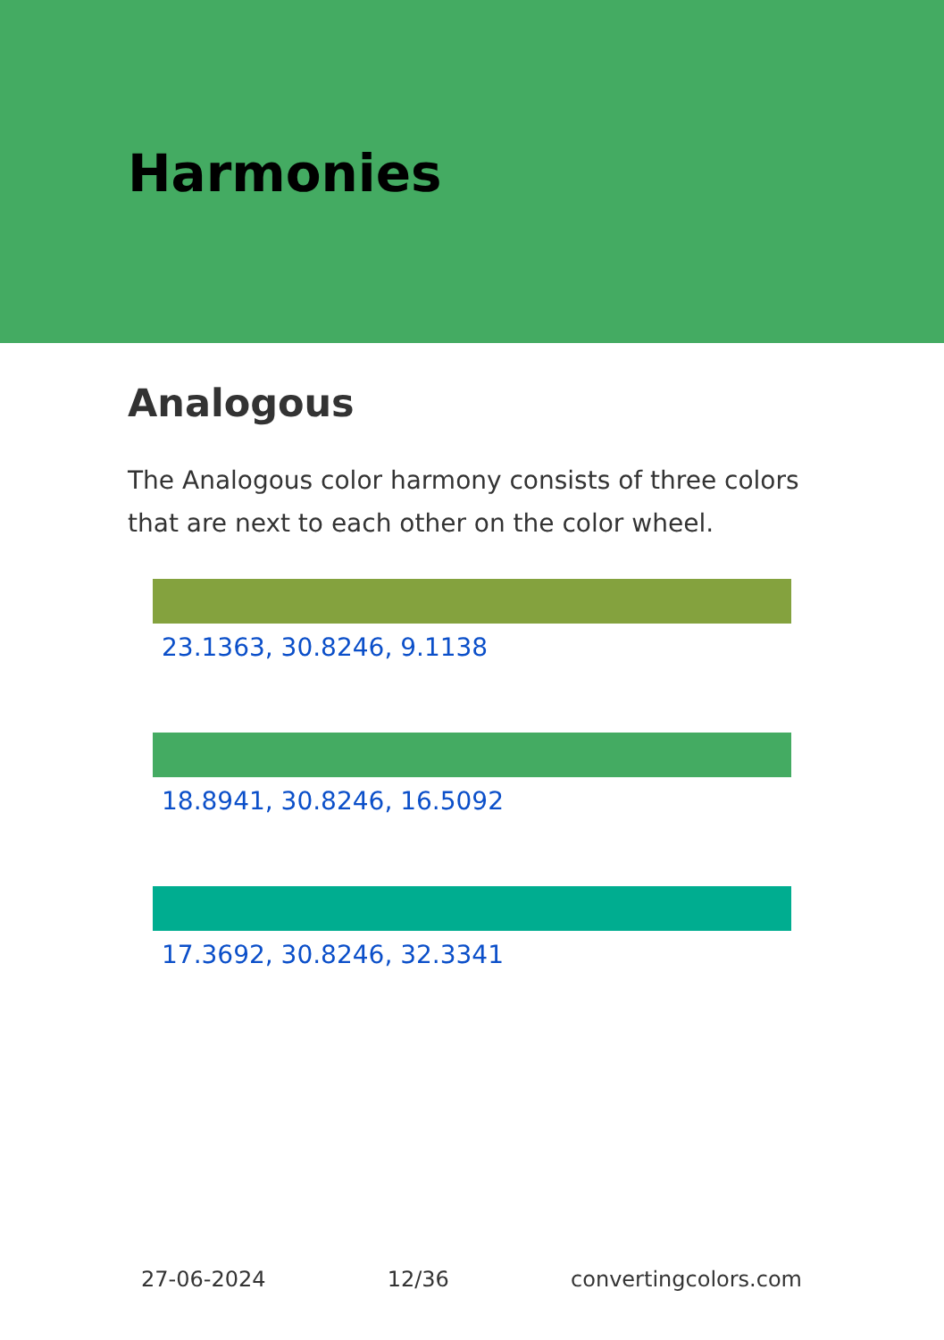Harmonies
Analogous
The Analogous color harmony consists of three colors that are next to each other on the color wheel.
23.1363, 30.8246, 9.1138
18.8941, 30.8246, 16.5092
17.3692, 30.8246, 32.3341
27-06-2024 12/36 convertingcolors.com